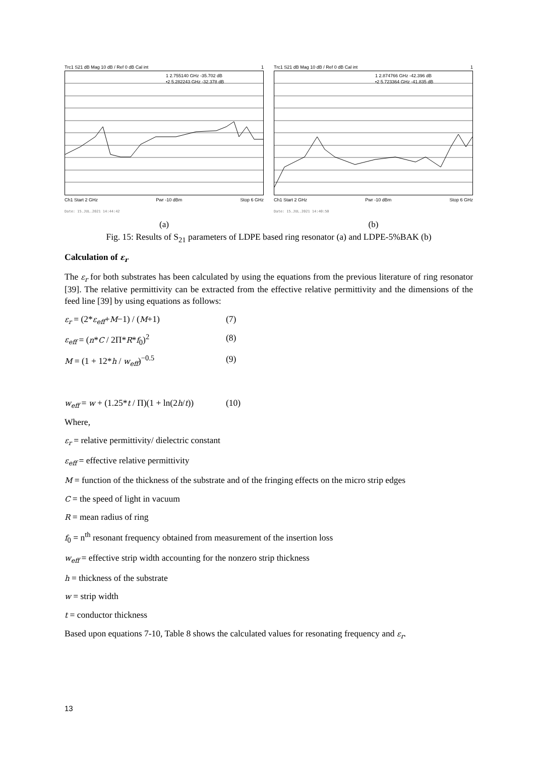Trc1 S21 dB Mag 10 dB / Ref 0 dB Cal int 1
1 2.755140 GHz -35.702 dB
•2 5.282243 GHz -32.378 dB
Ch1 Start 2 GHz Pwr -10 dBm Stop 6 GHz
Date: 15.JUL.2021 14:44:42
(a)
Trc1 S21 dB Mag 10 dB / Ref 0 dB Cal int 1
1 2.874766 GHz -42.396 dB
•2 5.723364 GHz -41.835 dB
Ch1 Start 2 GHz Pwr -10 dBm Stop 6 GHz
Date: 15.JUL.2021 14:40:50
(b)
Fig. 15: Results of S<sub>21</sub> parameters of LDPE based ring resonator (a) and LDPE-5%BAK (b)
Calculation of ε<sub>r</sub>
The ε<sub>r</sub> for both substrates has been calculated by using the equations from the previous literature of ring resonator [39]. The relative permittivity can be extracted from the effective relative permittivity and the dimensions of the feed line [39] by using equations as follows:
ε<sub>r</sub> = (2*ε<sub>eff</sub>+M−1) / (M+1) (7)
ε<sub>eff</sub> = (n*C / 2Π*R*f<sub>0</sub>)<sup>2</sup> (8)
M = (1 + 12*h / w<sub>eff</sub>)<sup>−0.5</sup> (9)
w<sub>eff</sub> = w + (1.25*t / Π)(1 + ln(2h/t)) (10)
Where,
ε<sub>r</sub> = relative permittivity/ dielectric constant
ε<sub>eff</sub> = effective relative permittivity
M = function of the thickness of the substrate and of the fringing effects on the micro strip edges
C = the speed of light in vacuum
R = mean radius of ring
f<sub>0</sub> = n<sup>th</sup> resonant frequency obtained from measurement of the insertion loss
w<sub>eff</sub> = effective strip width accounting for the nonzero strip thickness
h = thickness of the substrate
w = strip width
t = conductor thickness
Based upon equations 7-10, Table 8 shows the calculated values for resonating frequency and ε<sub>r</sub>.
13